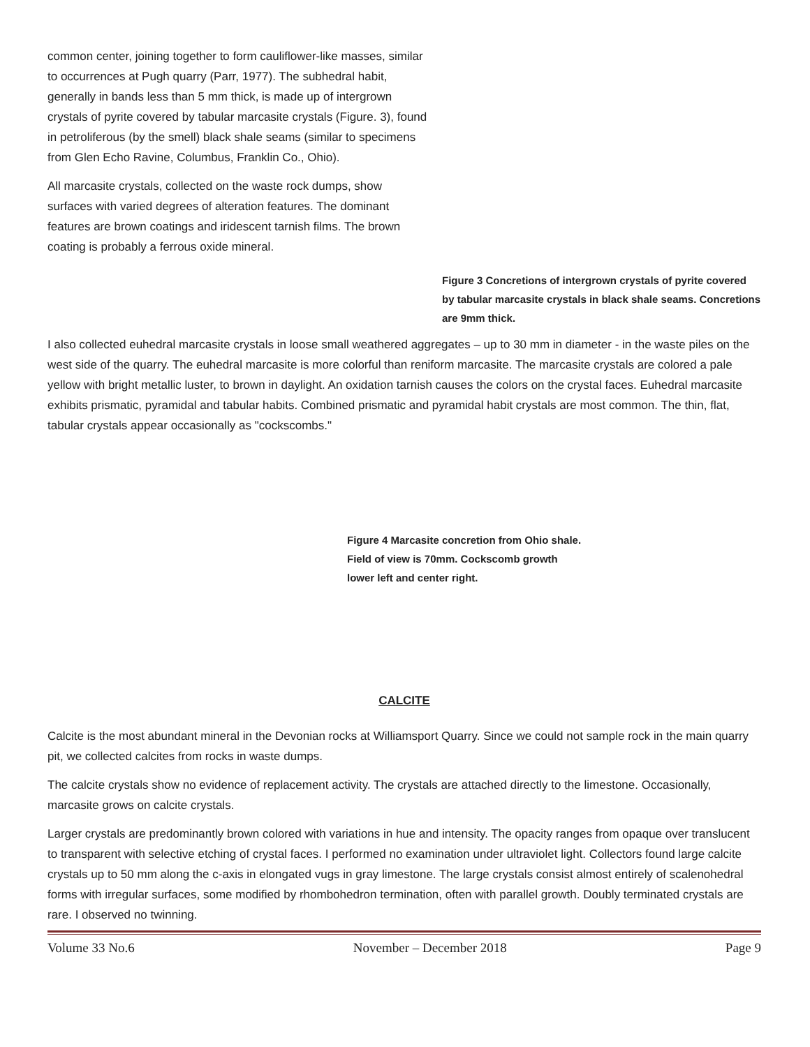common center, joining together to form cauliflower-like masses, similar to occurrences at Pugh quarry (Parr, 1977). The subhedral habit, generally in bands less than 5 mm thick, is made up of intergrown crystals of pyrite covered by tabular marcasite crystals (Figure. 3), found in petroliferous (by the smell) black shale seams (similar to specimens from Glen Echo Ravine, Columbus, Franklin Co., Ohio).
All marcasite crystals, collected on the waste rock dumps, show surfaces with varied degrees of alteration features. The dominant features are brown coatings and iridescent tarnish films. The brown coating is probably a ferrous oxide mineral.
Figure 3 Concretions of intergrown crystals of pyrite covered by tabular marcasite crystals in black shale seams. Concretions are 9mm thick.
I also collected euhedral marcasite crystals in loose small weathered aggregates – up to 30 mm in diameter - in the waste piles on the west side of the quarry. The euhedral marcasite is more colorful than reniform marcasite. The marcasite crystals are colored a pale yellow with bright metallic luster, to brown in daylight. An oxidation tarnish causes the colors on the crystal faces. Euhedral marcasite exhibits prismatic, pyramidal and tabular habits. Combined prismatic and pyramidal habit crystals are most common. The thin, flat, tabular crystals appear occasionally as "cockscombs."
Figure 4 Marcasite concretion from Ohio shale. Field of view is 70mm. Cockscomb growth lower left and center right.
CALCITE
Calcite is the most abundant mineral in the Devonian rocks at Williamsport Quarry. Since we could not sample rock in the main quarry pit, we collected calcites from rocks in waste dumps.
The calcite crystals show no evidence of replacement activity. The crystals are attached directly to the limestone. Occasionally, marcasite grows on calcite crystals.
Larger crystals are predominantly brown colored with variations in hue and intensity. The opacity ranges from opaque over translucent to transparent with selective etching of crystal faces. I performed no examination under ultraviolet light. Collectors found large calcite crystals up to 50 mm along the c-axis in elongated vugs in gray limestone. The large crystals consist almost entirely of scalenohedral forms with irregular surfaces, some modified by rhombohedron termination, often with parallel growth. Doubly terminated crystals are rare. I observed no twinning.
Volume 33 No.6 November – December 2018 Page 9